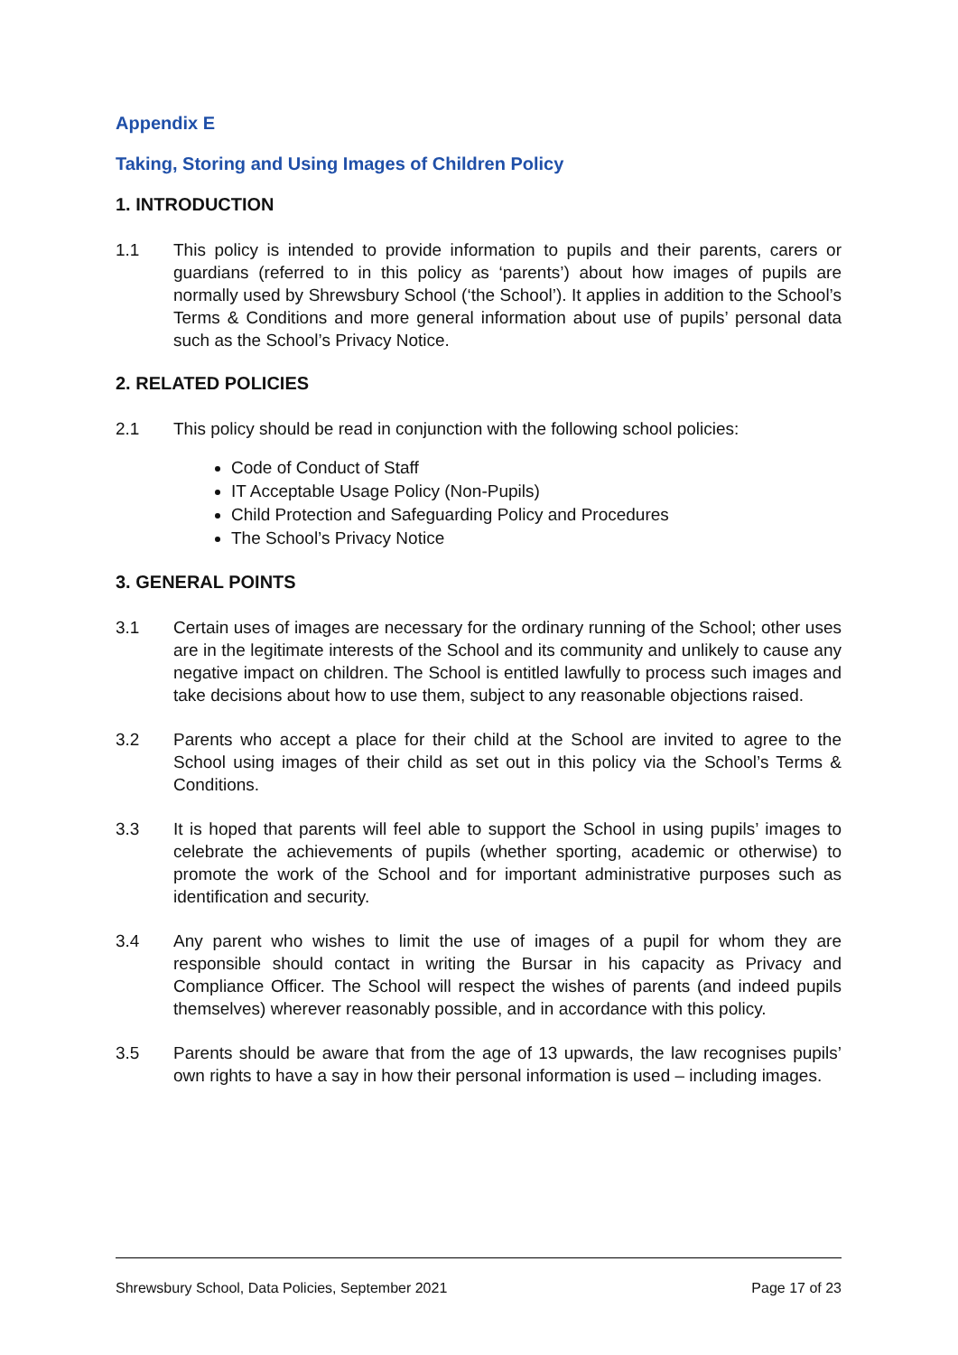Appendix E
Taking, Storing and Using Images of Children Policy
1. INTRODUCTION
1.1 This policy is intended to provide information to pupils and their parents, carers or guardians (referred to in this policy as ‘parents’) about how images of pupils are normally used by Shrewsbury School (‘the School’). It applies in addition to the School’s Terms & Conditions and more general information about use of pupils’ personal data such as the School’s Privacy Notice.
2. RELATED POLICIES
2.1 This policy should be read in conjunction with the following school policies:
Code of Conduct of Staff
IT Acceptable Usage Policy (Non-Pupils)
Child Protection and Safeguarding Policy and Procedures
The School’s Privacy Notice
3. GENERAL POINTS
3.1 Certain uses of images are necessary for the ordinary running of the School; other uses are in the legitimate interests of the School and its community and unlikely to cause any negative impact on children. The School is entitled lawfully to process such images and take decisions about how to use them, subject to any reasonable objections raised.
3.2 Parents who accept a place for their child at the School are invited to agree to the School using images of their child as set out in this policy via the School’s Terms & Conditions.
3.3 It is hoped that parents will feel able to support the School in using pupils’ images to celebrate the achievements of pupils (whether sporting, academic or otherwise) to promote the work of the School and for important administrative purposes such as identification and security.
3.4 Any parent who wishes to limit the use of images of a pupil for whom they are responsible should contact in writing the Bursar in his capacity as Privacy and Compliance Officer. The School will respect the wishes of parents (and indeed pupils themselves) wherever reasonably possible, and in accordance with this policy.
3.5 Parents should be aware that from the age of 13 upwards, the law recognises pupils’ own rights to have a say in how their personal information is used – including images.
Shrewsbury School, Data Policies, September 2021 Page 17 of 23